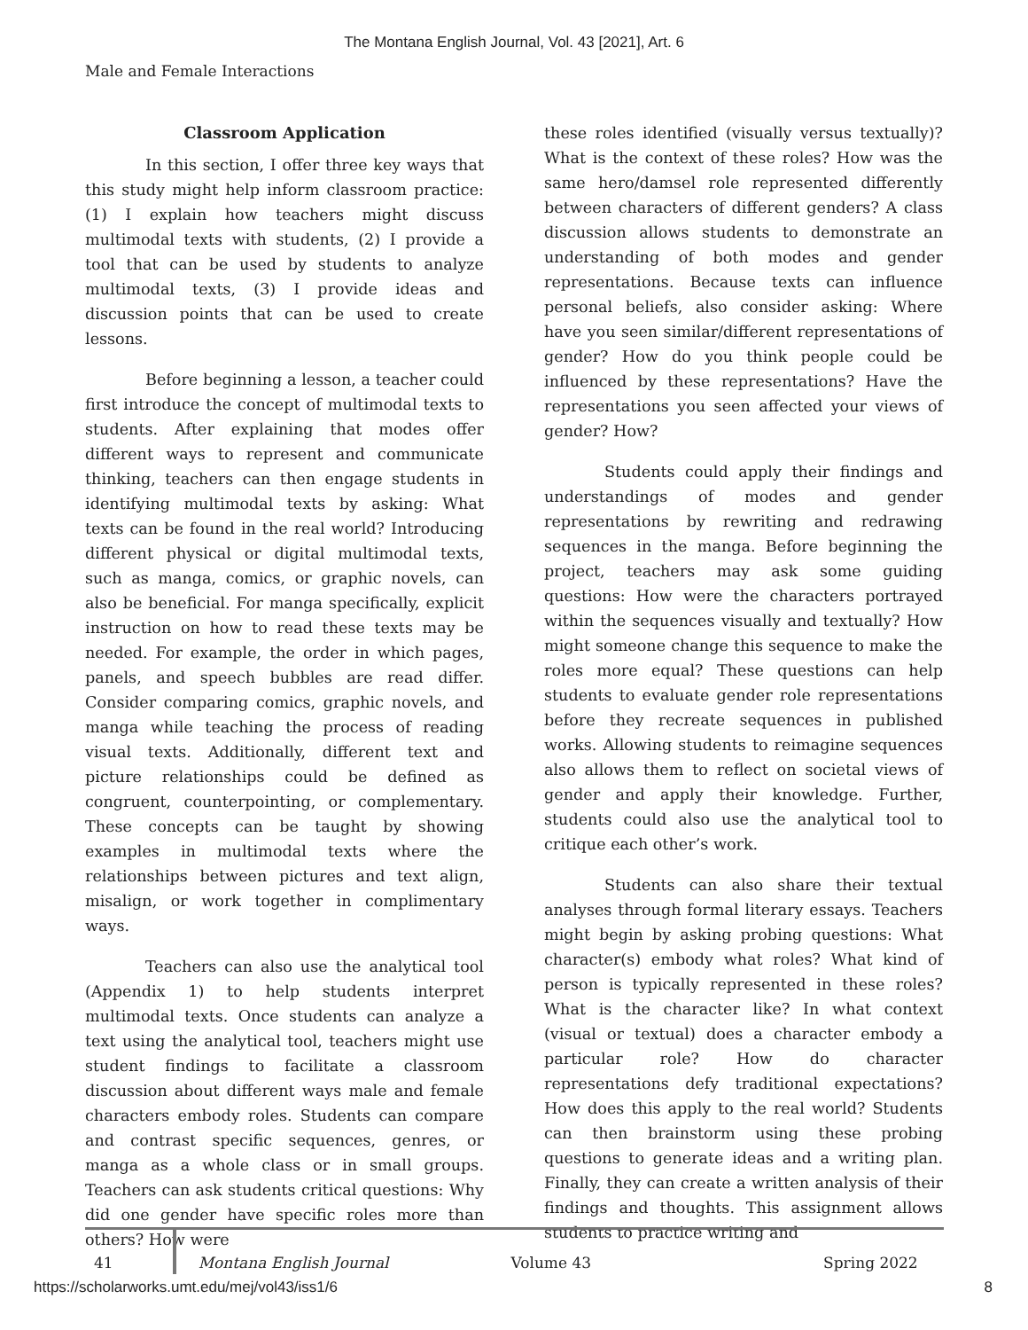The Montana English Journal, Vol. 43 [2021], Art. 6
Male and Female Interactions
Classroom Application
In this section, I offer three key ways that this study might help inform classroom practice: (1) I explain how teachers might discuss multimodal texts with students, (2) I provide a tool that can be used by students to analyze multimodal texts, (3) I provide ideas and discussion points that can be used to create lessons.
Before beginning a lesson, a teacher could first introduce the concept of multimodal texts to students. After explaining that modes offer different ways to represent and communicate thinking, teachers can then engage students in identifying multimodal texts by asking: What texts can be found in the real world? Introducing different physical or digital multimodal texts, such as manga, comics, or graphic novels, can also be beneficial. For manga specifically, explicit instruction on how to read these texts may be needed. For example, the order in which pages, panels, and speech bubbles are read differ. Consider comparing comics, graphic novels, and manga while teaching the process of reading visual texts. Additionally, different text and picture relationships could be defined as congruent, counterpointing, or complementary. These concepts can be taught by showing examples in multimodal texts where the relationships between pictures and text align, misalign, or work together in complimentary ways.
Teachers can also use the analytical tool (Appendix 1) to help students interpret multimodal texts. Once students can analyze a text using the analytical tool, teachers might use student findings to facilitate a classroom discussion about different ways male and female characters embody roles. Students can compare and contrast specific sequences, genres, or manga as a whole class or in small groups. Teachers can ask students critical questions: Why did one gender have specific roles more than others? How were
these roles identified (visually versus textually)? What is the context of these roles? How was the same hero/damsel role represented differently between characters of different genders? A class discussion allows students to demonstrate an understanding of both modes and gender representations. Because texts can influence personal beliefs, also consider asking: Where have you seen similar/different representations of gender? How do you think people could be influenced by these representations? Have the representations you seen affected your views of gender? How?
Students could apply their findings and understandings of modes and gender representations by rewriting and redrawing sequences in the manga. Before beginning the project, teachers may ask some guiding questions: How were the characters portrayed within the sequences visually and textually? How might someone change this sequence to make the roles more equal? These questions can help students to evaluate gender role representations before they recreate sequences in published works. Allowing students to reimagine sequences also allows them to reflect on societal views of gender and apply their knowledge. Further, students could also use the analytical tool to critique each other’s work.
Students can also share their textual analyses through formal literary essays. Teachers might begin by asking probing questions: What character(s) embody what roles? What kind of person is typically represented in these roles? What is the character like? In what context (visual or textual) does a character embody a particular role? How do character representations defy traditional expectations? How does this apply to the real world? Students can then brainstorm using these probing questions to generate ideas and a writing plan. Finally, they can create a written analysis of their findings and thoughts. This assignment allows students to practice writing and
41 Montana English Journal Volume 43 Spring 2022
https://scholarworks.umt.edu/mej/vol43/iss1/6 8